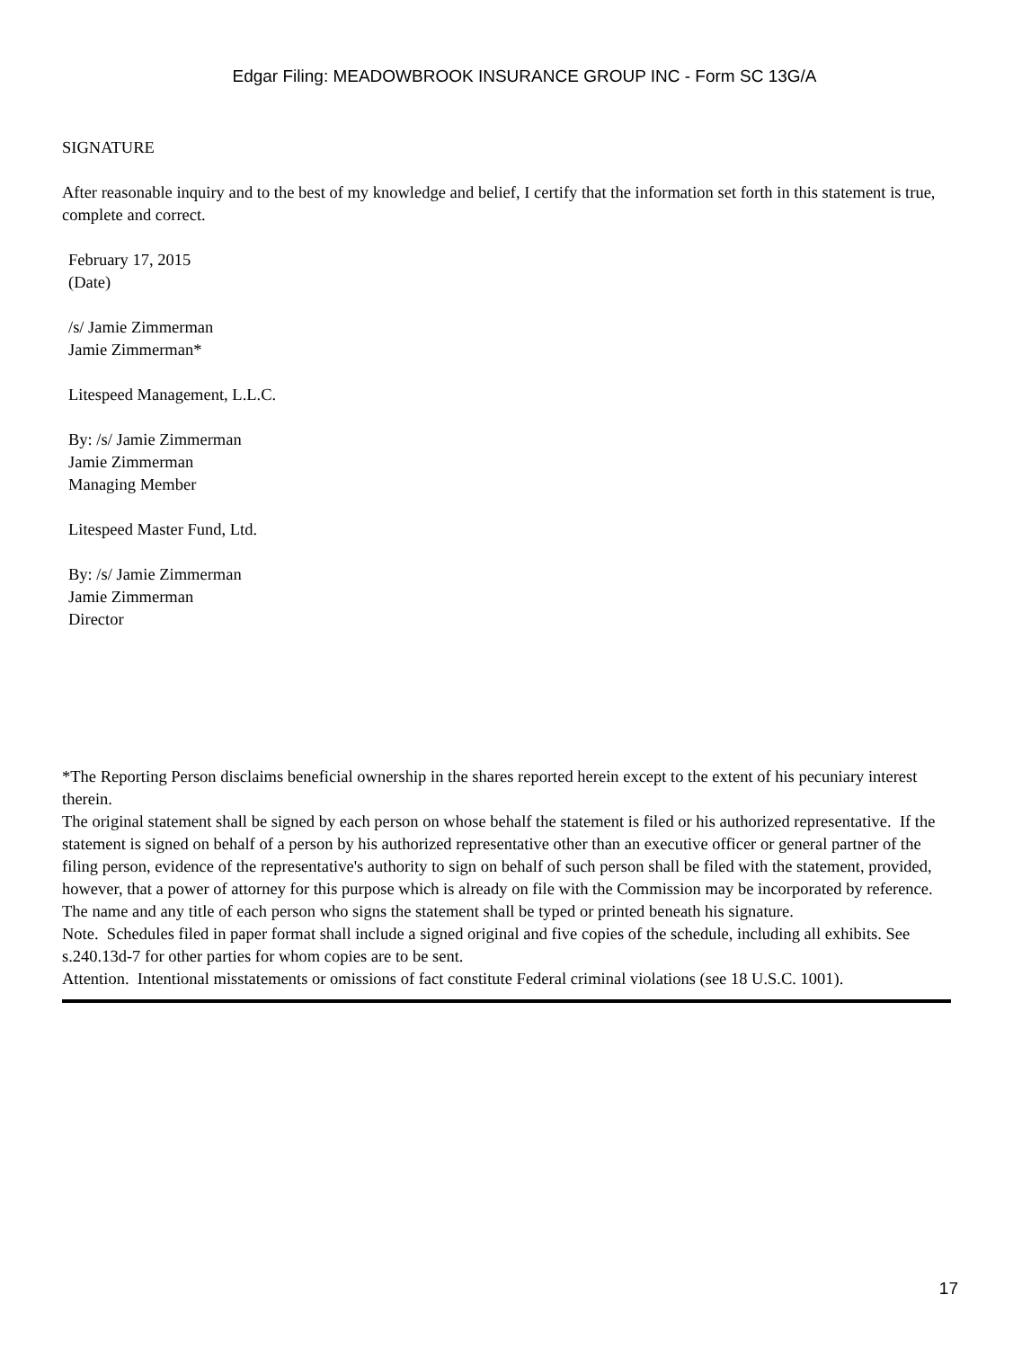Edgar Filing: MEADOWBROOK INSURANCE GROUP INC - Form SC 13G/A
SIGNATURE
After reasonable inquiry and to the best of my knowledge and belief, I certify that the information set forth in this statement is true, complete and correct.
February 17, 2015
(Date)
/s/ Jamie Zimmerman
Jamie Zimmerman*
Litespeed Management, L.L.C.
By: /s/ Jamie Zimmerman
Jamie Zimmerman
Managing Member
Litespeed Master Fund, Ltd.
By: /s/ Jamie Zimmerman
Jamie Zimmerman
Director
*The Reporting Person disclaims beneficial ownership in the shares reported herein except to the extent of his pecuniary interest therein.
The original statement shall be signed by each person on whose behalf the statement is filed or his authorized representative. If the statement is signed on behalf of a person by his authorized representative other than an executive officer or general partner of the filing person, evidence of the representative's authority to sign on behalf of such person shall be filed with the statement, provided, however, that a power of attorney for this purpose which is already on file with the Commission may be incorporated by reference. The name and any title of each person who signs the statement shall be typed or printed beneath his signature.
Note. Schedules filed in paper format shall include a signed original and five copies of the schedule, including all exhibits. See s.240.13d-7 for other parties for whom copies are to be sent.
Attention. Intentional misstatements or omissions of fact constitute Federal criminal violations (see 18 U.S.C. 1001).
17